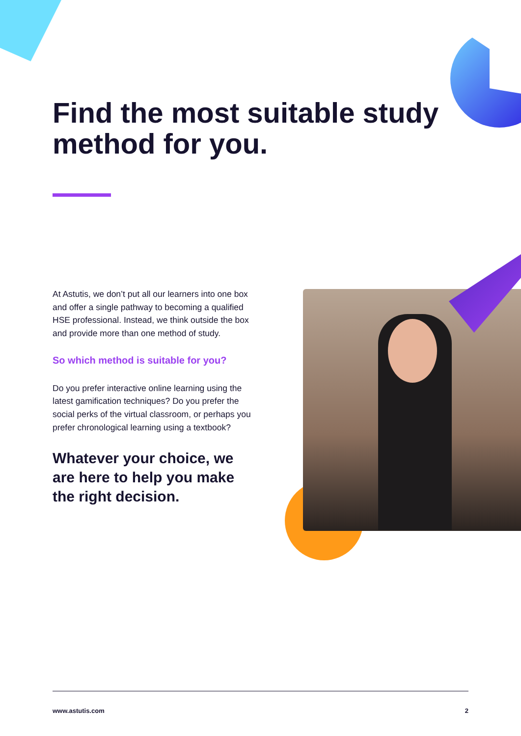Find the most suitable study method for you.
At Astutis, we don’t put all our learners into one box and offer a single pathway to becoming a qualified HSE professional. Instead, we think outside the box and provide more than one method of study.
So which method is suitable for you?
Do you prefer interactive online learning using the latest gamification techniques? Do you prefer the social perks of the virtual classroom, or perhaps you prefer chronological learning using a textbook?
Whatever your choice, we are here to help you make the right decision.
www.astutis.com 2